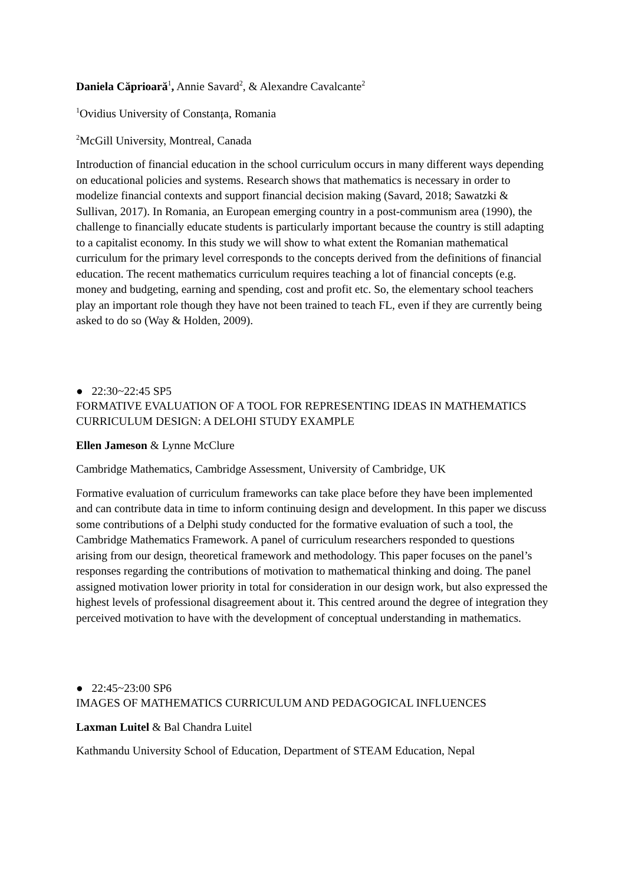Daniela Căprioară<sup>1</sup>, Annie Savard<sup>2</sup>, & Alexandre Cavalcante<sup>2</sup>
<sup>1</sup> Ovidius University of Constanța, Romania
<sup>2</sup> McGill University, Montreal, Canada
Introduction of financial education in the school curriculum occurs in many different ways depending on educational policies and systems. Research shows that mathematics is necessary in order to modelize financial contexts and support financial decision making (Savard, 2018; Sawatzki & Sullivan, 2017). In Romania, an European emerging country in a post-communism area (1990), the challenge to financially educate students is particularly important because the country is still adapting to a capitalist economy. In this study we will show to what extent the Romanian mathematical curriculum for the primary level corresponds to the concepts derived from the definitions of financial education. The recent mathematics curriculum requires teaching a lot of financial concepts (e.g. money and budgeting, earning and spending, cost and profit etc. So, the elementary school teachers play an important role though they have not been trained to teach FL, even if they are currently being asked to do so (Way & Holden, 2009).
● 22:30~22:45 SP5
FORMATIVE EVALUATION OF A TOOL FOR REPRESENTING IDEAS IN MATHEMATICS CURRICULUM DESIGN: A DELOHI STUDY EXAMPLE
Ellen Jameson & Lynne McClure
Cambridge Mathematics, Cambridge Assessment, University of Cambridge, UK
Formative evaluation of curriculum frameworks can take place before they have been implemented and can contribute data in time to inform continuing design and development. In this paper we discuss some contributions of a Delphi study conducted for the formative evaluation of such a tool, the Cambridge Mathematics Framework. A panel of curriculum researchers responded to questions arising from our design, theoretical framework and methodology. This paper focuses on the panel’s responses regarding the contributions of motivation to mathematical thinking and doing. The panel assigned motivation lower priority in total for consideration in our design work, but also expressed the highest levels of professional disagreement about it. This centred around the degree of integration they perceived motivation to have with the development of conceptual understanding in mathematics.
● 22:45~23:00 SP6
IMAGES OF MATHEMATICS CURRICULUM AND PEDAGOGICAL INFLUENCES
Laxman Luitel & Bal Chandra Luitel
Kathmandu University School of Education, Department of STEAM Education, Nepal